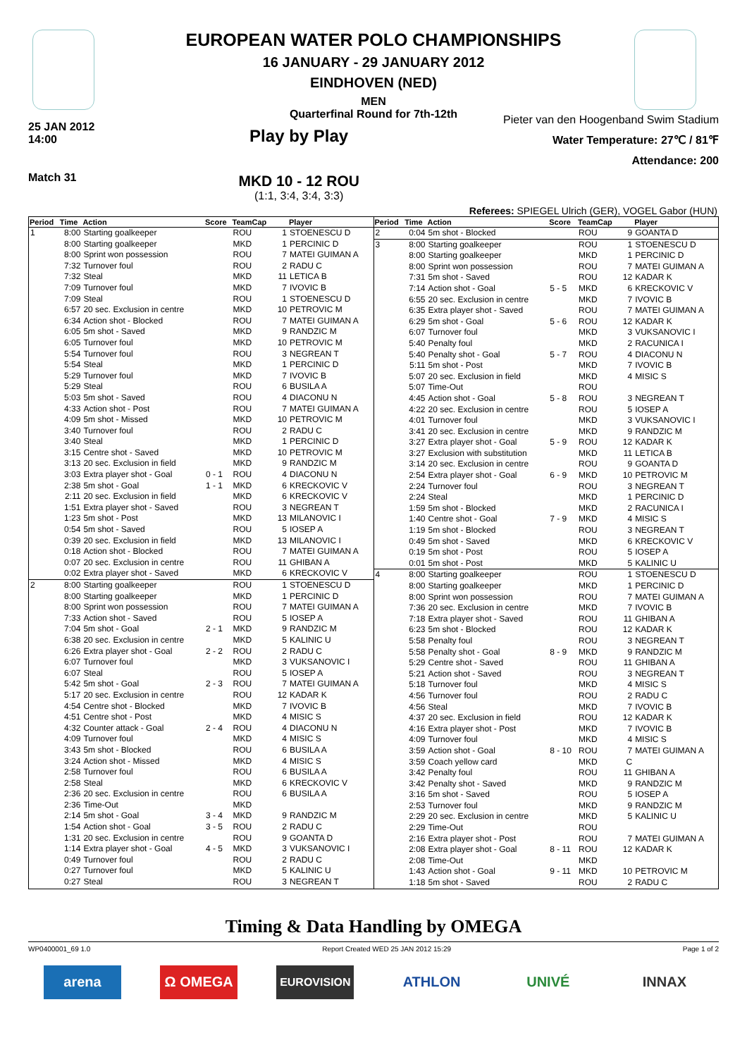EUROPEAN WATER POLO CHAMPIONSHIPS
16 JANUARY - 29 JANUARY 2012
EINDHOVEN (NED)
MEN
Quarterfinal Round for 7th-12th
25 JAN 2012
14:00
Match 31
Play by Play
MKD 10 - 12 ROU
(1:1, 3:4, 3:4, 3:3)
Pieter van den Hoogenband Swim Stadium
Water Temperature: 27℃ / 81℉
Attendance: 200
Referees: SPIEGEL Ulrich (GER), VOGEL Gabor (HUN)
| Period | Time | Action | Score | TeamCap | | Player |
| --- | --- | --- | --- | --- | --- | --- |
| 1 | 8:00 | Starting goalkeeper | | ROU | 1 | STOENESCU D |
| | 8:00 | Starting goalkeeper | | MKD | 1 | PERCINIC D |
| | 8:00 | Sprint won possession | | ROU | 7 | MATEI GUIMAN A |
| | 7:32 | Turnover foul | | ROU | 2 | RADU C |
| | 7:32 | Steal | | MKD | 11 | LETICA B |
| | 7:09 | Turnover foul | | MKD | 7 | IVOVIC B |
| | 7:09 | Steal | | ROU | 1 | STOENESCU D |
| | 6:57 | 20 sec. Exclusion in centre | | MKD | 10 | PETROVIC M |
| | 6:34 | Action shot - Blocked | | ROU | 7 | MATEI GUIMAN A |
| | 6:05 | 5m shot - Saved | | MKD | 9 | RANDZIC M |
| | 6:05 | Turnover foul | | MKD | 10 | PETROVIC M |
| | 5:54 | Turnover foul | | ROU | 3 | NEGREAN T |
| | 5:54 | Steal | | MKD | 1 | PERCINIC D |
| | 5:29 | Turnover foul | | MKD | 7 | IVOVIC B |
| | 5:29 | Steal | | ROU | 6 | BUSILA A |
| | 5:03 | 5m shot - Saved | | ROU | 4 | DIACONU N |
| | 4:33 | Action shot - Post | | ROU | 7 | MATEI GUIMAN A |
| | 4:09 | 5m shot - Missed | | MKD | 10 | PETROVIC M |
| | 3:40 | Turnover foul | | ROU | 2 | RADU C |
| | 3:40 | Steal | | MKD | 1 | PERCINIC D |
| | 3:15 | Centre shot - Saved | | MKD | 10 | PETROVIC M |
| | 3:13 | 20 sec. Exclusion in field | | MKD | 9 | RANDZIC M |
| | 3:03 | Extra player shot - Goal | 0 - 1 | ROU | 4 | DIACONU N |
| | 2:38 | 5m shot - Goal | 1 - 1 | MKD | 6 | KRECKOVIC V |
| | 2:11 | 20 sec. Exclusion in field | | MKD | 6 | KRECKOVIC V |
| | 1:51 | Extra player shot - Saved | | ROU | 3 | NEGREAN T |
| | 1:23 | 5m shot - Post | | MKD | 13 | MILANOVIC I |
| | 0:54 | 5m shot - Saved | | ROU | 5 | IOSEP A |
| | 0:39 | 20 sec. Exclusion in field | | MKD | 13 | MILANOVIC I |
| | 0:18 | Action shot - Blocked | | ROU | 7 | MATEI GUIMAN A |
| | 0:07 | 20 sec. Exclusion in centre | | ROU | 11 | GHIBAN A |
| | 0:02 | Extra player shot - Saved | | MKD | 6 | KRECKOVIC V |
| 2 | 8:00 | Starting goalkeeper | | ROU | 1 | STOENESCU D |
| | 8:00 | Starting goalkeeper | | MKD | 1 | PERCINIC D |
| | 8:00 | Sprint won possession | | ROU | 7 | MATEI GUIMAN A |
| | 7:33 | Action shot - Saved | | ROU | 5 | IOSEP A |
| | 7:04 | 5m shot - Goal | 2 - 1 | MKD | 9 | RANDZIC M |
| | 6:38 | 20 sec. Exclusion in centre | | MKD | 5 | KALINIC U |
| | 6:26 | Extra player shot - Goal | 2 - 2 | ROU | 2 | RADU C |
| | 6:07 | Turnover foul | | MKD | 3 | VUKSANOVIC I |
| | 6:07 | Steal | | ROU | 5 | IOSEP A |
| | 5:42 | 5m shot - Goal | 2 - 3 | ROU | 7 | MATEI GUIMAN A |
| | 5:17 | 20 sec. Exclusion in centre | | ROU | 12 | KADAR K |
| | 4:54 | Centre shot - Blocked | | MKD | 7 | IVOVIC B |
| | 4:51 | Centre shot - Post | | MKD | 4 | MISIC S |
| | 4:32 | Counter attack - Goal | 2 - 4 | ROU | 4 | DIACONU N |
| | 4:09 | Turnover foul | | MKD | 4 | MISIC S |
| | 3:43 | 5m shot - Blocked | | ROU | 6 | BUSILA A |
| | 3:24 | Action shot - Missed | | MKD | 4 | MISIC S |
| | 2:58 | Turnover foul | | ROU | 6 | BUSILA A |
| | 2:58 | Steal | | MKD | 6 | KRECKOVIC V |
| | 2:36 | 20 sec. Exclusion in centre | | ROU | 6 | BUSILA A |
| | 2:36 | Time-Out | | MKD | | |
| | 2:14 | 5m shot - Goal | 3 - 4 | MKD | 9 | RANDZIC M |
| | 1:54 | Action shot - Goal | 3 - 5 | ROU | 2 | RADU C |
| | 1:31 | 20 sec. Exclusion in centre | | ROU | 9 | GOANTA D |
| | 1:14 | Extra player shot - Goal | 4 - 5 | MKD | 3 | VUKSANOVIC I |
| | 0:49 | Turnover foul | | ROU | 2 | RADU C |
| | 0:27 | Turnover foul | | MKD | 5 | KALINIC U |
| | 0:27 | Steal | | ROU | 3 | NEGREAN T |
| Period | Time | Action | Score | TeamCap | | Player |
| --- | --- | --- | --- | --- | --- | --- |
| 2 | 0:04 | 5m shot - Blocked | | ROU | 9 | GOANTA D |
| 3 | 8:00 | Starting goalkeeper | | ROU | 1 | STOENESCU D |
| | 8:00 | Starting goalkeeper | | MKD | 1 | PERCINIC D |
| | 8:00 | Sprint won possession | | ROU | 7 | MATEI GUIMAN A |
| | 7:31 | 5m shot - Saved | | ROU | 12 | KADAR K |
| | 7:14 | Action shot - Goal | 5 - 5 | MKD | 6 | KRECKOVIC V |
| | 6:55 | 20 sec. Exclusion in centre | | MKD | 7 | IVOVIC B |
| | 6:35 | Extra player shot - Saved | | ROU | 7 | MATEI GUIMAN A |
| | 6:29 | 5m shot - Goal | 5 - 6 | ROU | 12 | KADAR K |
| | 6:07 | Turnover foul | | MKD | 3 | VUKSANOVIC I |
| | 5:40 | Penalty foul | | MKD | 2 | RACUNICA I |
| | 5:40 | Penalty shot - Goal | 5 - 7 | ROU | 4 | DIACONU N |
| | 5:11 | 5m shot - Post | | MKD | 7 | IVOVIC B |
| | 5:07 | 20 sec. Exclusion in field | | MKD | 4 | MISIC S |
| | 5:07 | Time-Out | | ROU | | |
| | 4:45 | Action shot - Goal | 5 - 8 | ROU | 3 | NEGREAN T |
| | 4:22 | 20 sec. Exclusion in centre | | ROU | 5 | IOSEP A |
| | 4:01 | Turnover foul | | MKD | 3 | VUKSANOVIC I |
| | 3:41 | 20 sec. Exclusion in centre | | MKD | 9 | RANDZIC M |
| | 3:27 | Extra player shot - Goal | 5 - 9 | ROU | 12 | KADAR K |
| | 3:27 | Exclusion with substitution | | MKD | 11 | LETICA B |
| | 3:14 | 20 sec. Exclusion in centre | | ROU | 9 | GOANTA D |
| | 2:54 | Extra player shot - Goal | 6 - 9 | MKD | 10 | PETROVIC M |
| | 2:24 | Turnover foul | | ROU | 3 | NEGREAN T |
| | 2:24 | Steal | | MKD | 1 | PERCINIC D |
| | 1:59 | 5m shot - Blocked | | MKD | 2 | RACUNICA I |
| | 1:40 | Centre shot - Goal | 7 - 9 | MKD | 4 | MISIC S |
| | 1:19 | 5m shot - Blocked | | ROU | 3 | NEGREAN T |
| | 0:49 | 5m shot - Saved | | MKD | 6 | KRECKOVIC V |
| | 0:19 | 5m shot - Post | | ROU | 5 | IOSEP A |
| | 0:01 | 5m shot - Post | | MKD | 5 | KALINIC U |
| 4 | 8:00 | Starting goalkeeper | | ROU | 1 | STOENESCU D |
| | 8:00 | Starting goalkeeper | | MKD | 1 | PERCINIC D |
| | 8:00 | Sprint won possession | | ROU | 7 | MATEI GUIMAN A |
| | 7:36 | 20 sec. Exclusion in centre | | MKD | 7 | IVOVIC B |
| | 7:18 | Extra player shot - Saved | | ROU | 11 | GHIBAN A |
| | 6:23 | 5m shot - Blocked | | ROU | 12 | KADAR K |
| | 5:58 | Penalty foul | | ROU | 3 | NEGREAN T |
| | 5:58 | Penalty shot - Goal | 8 - 9 | MKD | 9 | RANDZIC M |
| | 5:29 | Centre shot - Saved | | ROU | 11 | GHIBAN A |
| | 5:21 | Action shot - Saved | | ROU | 3 | NEGREAN T |
| | 5:18 | Turnover foul | | MKD | 4 | MISIC S |
| | 4:56 | Turnover foul | | ROU | 2 | RADU C |
| | 4:56 | Steal | | MKD | 7 | IVOVIC B |
| | 4:37 | 20 sec. Exclusion in field | | ROU | 12 | KADAR K |
| | 4:16 | Extra player shot - Post | | MKD | 7 | IVOVIC B |
| | 4:09 | Turnover foul | | MKD | 4 | MISIC S |
| | 3:59 | Action shot - Goal | 8 - 10 | ROU | 7 | MATEI GUIMAN A |
| | 3:59 | Coach yellow card | | MKD | C | |
| | 3:42 | Penalty foul | | ROU | 11 | GHIBAN A |
| | 3:42 | Penalty shot - Saved | | MKD | 9 | RANDZIC M |
| | 3:16 | 5m shot - Saved | | ROU | 5 | IOSEP A |
| | 2:53 | Turnover foul | | MKD | 9 | RANDZIC M |
| | 2:29 | 20 sec. Exclusion in centre | | MKD | 5 | KALINIC U |
| | 2:29 | Time-Out | | ROU | | |
| | 2:16 | Extra player shot - Post | | ROU | 7 | MATEI GUIMAN A |
| | 2:08 | Extra player shot - Goal | 8 - 11 | ROU | 12 | KADAR K |
| | 2:08 | Time-Out | | MKD | | |
| | 1:43 | Action shot - Goal | 9 - 11 | MKD | 10 | PETROVIC M |
| | 1:18 | 5m shot - Saved | | ROU | 2 | RADU C |
Timing & Data Handling by OMEGA
WP0400001_69 1.0 Report Created WED 25 JAN 2012 15:29 Page 1 of 2
arena Ω OMEGA
EUROVISION
ATHLON UNIVÉ INNAX